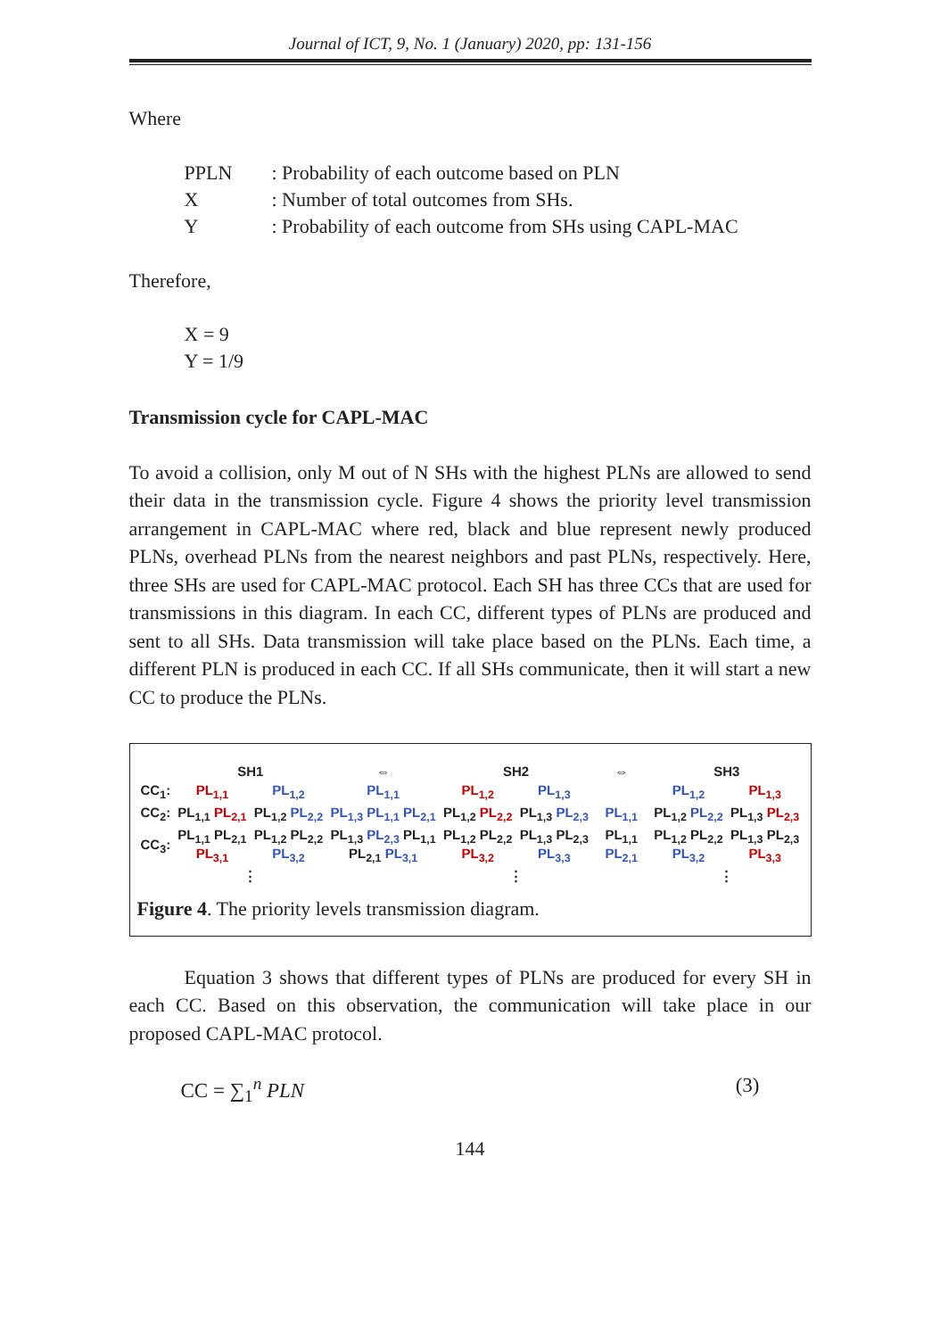Journal of ICT, 9, No. 1 (January) 2020, pp: 131-156
Where
| PPLN | : Probability of each outcome based on PLN |
| X | : Number of total outcomes from SHs. |
| Y | : Probability of each outcome from SHs using CAPL-MAC |
Therefore,
X = 9
Y = 1/9
Transmission cycle for CAPL-MAC
To avoid a collision, only M out of N SHs with the highest PLNs are allowed to send their data in the transmission cycle. Figure 4 shows the priority level transmission arrangement in CAPL-MAC where red, black and blue represent newly produced PLNs, overhead PLNs from the nearest neighbors and past PLNs, respectively. Here, three SHs are used for CAPL-MAC protocol. Each SH has three CCs that are used for transmissions in this diagram. In each CC, different types of PLNs are produced and sent to all SHs. Data transmission will take place based on the PLNs. Each time, a different PLN is produced in each CC. If all SHs communicate, then it will start a new CC to produce the PLNs.
| | SH1 | | ⇔ | SH2 | | ⇔ | SH3 | |
| CC<sub>1</sub>: | PL<sub>1,1</sub> | PL<sub>1,2</sub> | PL<sub>1,1</sub> | PL<sub>1,2</sub> | PL<sub>1,3</sub> | | PL<sub>1,2</sub> | PL<sub>1,3</sub> |
| CC<sub>2</sub>: | PL<sub>1,1</sub> PL<sub>2,1</sub> | PL<sub>1,2</sub> PL<sub>2,2</sub> | PL<sub>1,3</sub> PL<sub>1,1</sub> PL<sub>2,1</sub> | PL<sub>1,2</sub> PL<sub>2,2</sub> | PL<sub>1,3</sub> PL<sub>2,3</sub> | PL<sub>1,1</sub> | PL<sub>1,2</sub> PL<sub>2,2</sub> | PL<sub>1,3</sub> PL<sub>2,3</sub> |
| CC<sub>3</sub>: | PL<sub>1,1</sub> PL<sub>2,1</sub> PL<sub>3,1</sub> | PL<sub>1,2</sub> PL<sub>2,2</sub> PL<sub>3,2</sub> | PL<sub>1,3</sub> PL<sub>2,3</sub> PL<sub>1,1</sub> PL<sub>2,1</sub> PL<sub>3,1</sub> | PL<sub>1,2</sub> PL<sub>2,2</sub> PL<sub>3,2</sub> | PL<sub>1,3</sub> PL<sub>2,3</sub> PL<sub>3,3</sub> | PL<sub>1,1</sub> PL<sub>2,1</sub> | PL<sub>1,2</sub> PL<sub>2,2</sub> PL<sub>3,2</sub> | PL<sub>1,3</sub> PL<sub>2,3</sub> PL<sub>3,3</sub> |
| | ⋮ | | | ⋮ | | | ⋮ | |
Figure 4. The priority levels transmission diagram.
Equation 3 shows that different types of PLNs are produced for every SH in each CC. Based on this observation, the communication will take place in our proposed CAPL-MAC protocol.
CC = ∑<sub>1</sub><sup>n</sup> PLN (3)
144